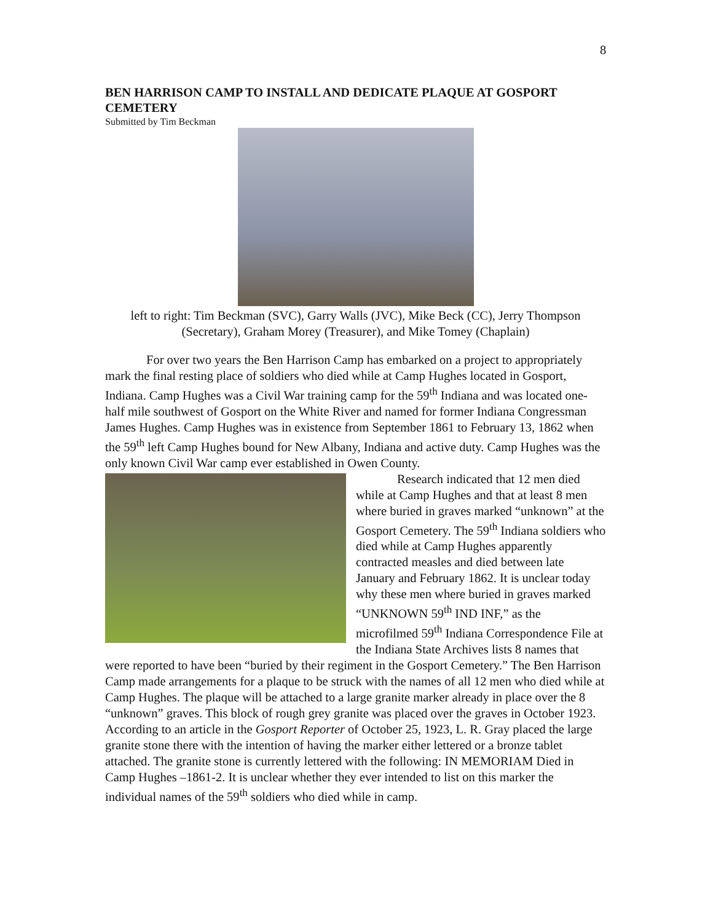8
BEN HARRISON CAMP TO INSTALL AND DEDICATE PLAQUE AT GOSPORT CEMETERY
Submitted by Tim Beckman
left to right: Tim Beckman (SVC), Garry Walls (JVC), Mike Beck (CC), Jerry Thompson (Secretary), Graham Morey (Treasurer), and Mike Tomey (Chaplain)
For over two years the Ben Harrison Camp has embarked on a project to appropriately mark the final resting place of soldiers who died while at Camp Hughes located in Gosport, Indiana. Camp Hughes was a Civil War training camp for the 59<sup>th</sup> Indiana and was located one-half mile southwest of Gosport on the White River and named for former Indiana Congressman James Hughes. Camp Hughes was in existence from September 1861 to February 13, 1862 when the 59<sup>th</sup> left Camp Hughes bound for New Albany, Indiana and active duty. Camp Hughes was the only known Civil War camp ever established in Owen County.
Research indicated that 12 men died while at Camp Hughes and that at least 8 men where buried in graves marked “unknown” at the Gosport Cemetery. The 59<sup>th</sup> Indiana soldiers who died while at Camp Hughes apparently contracted measles and died between late January and February 1862. It is unclear today why these men where buried in graves marked “UNKNOWN 59<sup>th</sup> IND INF,” as the microfilmed 59<sup>th</sup> Indiana Correspondence File at the Indiana State Archives lists 8 names that were reported to have been “buried by their regiment in the Gosport Cemetery.” The Ben Harrison Camp made arrangements for a plaque to be struck with the names of all 12 men who died while at Camp Hughes. The plaque will be attached to a large granite marker already in place over the 8 “unknown” graves. This block of rough grey granite was placed over the graves in October 1923. According to an article in the Gosport Reporter of October 25, 1923, L. R. Gray placed the large granite stone there with the intention of having the marker either lettered or a bronze tablet attached. The granite stone is currently lettered with the following: IN MEMORIAM Died in Camp Hughes –1861-2. It is unclear whether they ever intended to list on this marker the individual names of the 59<sup>th</sup> soldiers who died while in camp.